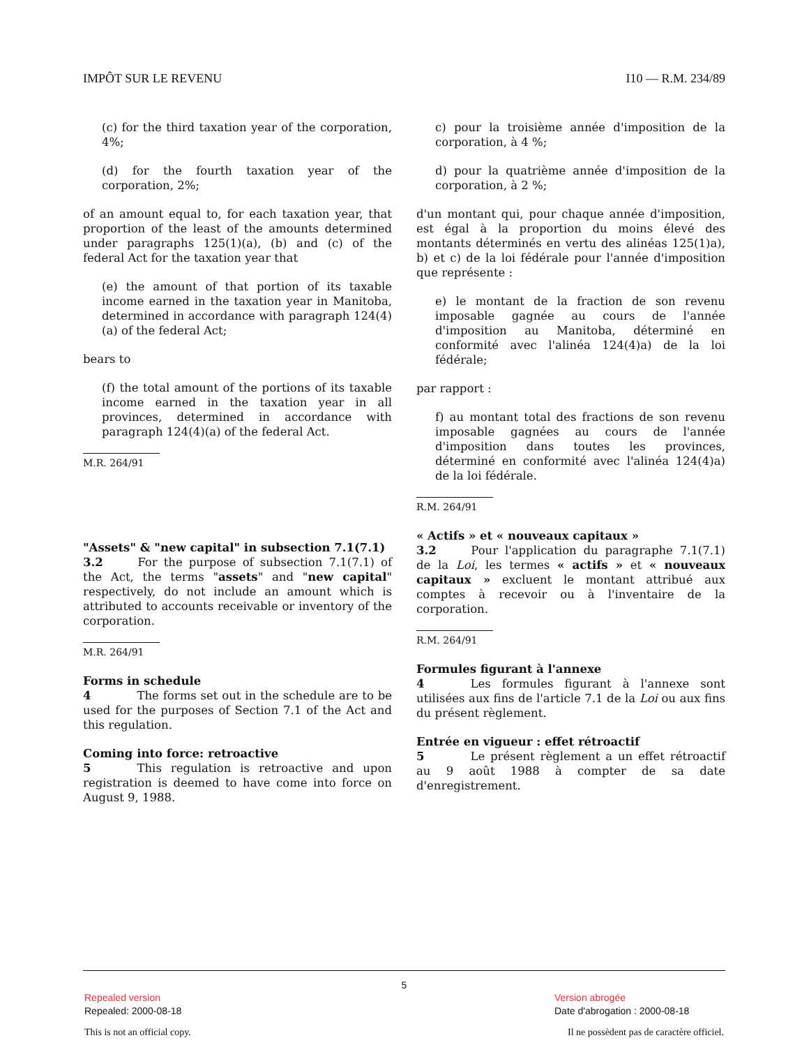IMPÔT SUR LE REVENU I10 — R.M. 234/89
(c) for the third taxation year of the corporation, 4%;
(d) for the fourth taxation year of the corporation, 2%;
of an amount equal to, for each taxation year, that proportion of the least of the amounts determined under paragraphs 125(1)(a), (b) and (c) of the federal Act for the taxation year that
(e) the amount of that portion of its taxable income earned in the taxation year in Manitoba, determined in accordance with paragraph 124(4)(a) of the federal Act;
bears to
(f) the total amount of the portions of its taxable income earned in the taxation year in all provinces, determined in accordance with paragraph 124(4)(a) of the federal Act.
M.R. 264/91
"Assets" & "new capital" in subsection 7.1(7.1)
3.2   For the purpose of subsection 7.1(7.1) of the Act, the terms "assets" and "new capital" respectively, do not include an amount which is attributed to accounts receivable or inventory of the corporation.
M.R. 264/91
Forms in schedule
4    The forms set out in the schedule are to be used for the purposes of Section 7.1 of the Act and this regulation.
Coming into force: retroactive
5    This regulation is retroactive and upon registration is deemed to have come into force on August 9, 1988.
c) pour la troisième année d'imposition de la corporation, à 4 %;
d) pour la quatrième année d'imposition de la corporation, à 2 %;
d'un montant qui, pour chaque année d'imposition, est égal à la proportion du moins élevé des montants déterminés en vertu des alinéas 125(1)a), b) et c) de la loi fédérale pour l'année d'imposition que représente :
e) le montant de la fraction de son revenu imposable gagnée au cours de l'année d'imposition au Manitoba, déterminé en conformité avec l'alinéa 124(4)a) de la loi fédérale;
par rapport :
f) au montant total des fractions de son revenu imposable gagnées au cours de l'année d'imposition dans toutes les provinces, déterminé en conformité avec l'alinéa 124(4)a) de la loi fédérale.
R.M. 264/91
« Actifs » et « nouveaux capitaux »
3.2   Pour l'application du paragraphe 7.1(7.1) de la Loi, les termes « actifs » et « nouveaux capitaux » excluent le montant attribué aux comptes à recevoir ou à l'inventaire de la corporation.
R.M. 264/91
Formules figurant à l'annexe
4    Les formules figurant à l'annexe sont utilisées aux fins de l'article 7.1 de la Loi ou aux fins du présent règlement.
Entrée en vigueur : effet rétroactif
5    Le présent règlement a un effet rétroactif au 9 août 1988 à compter de sa date d'enregistrement.
5
Repealed version
Repealed: 2000-08-18
Version abrogée
Date d'abrogation : 2000-08-18
This is not an official copy.
Il ne possèdent pas de caractère officiel.